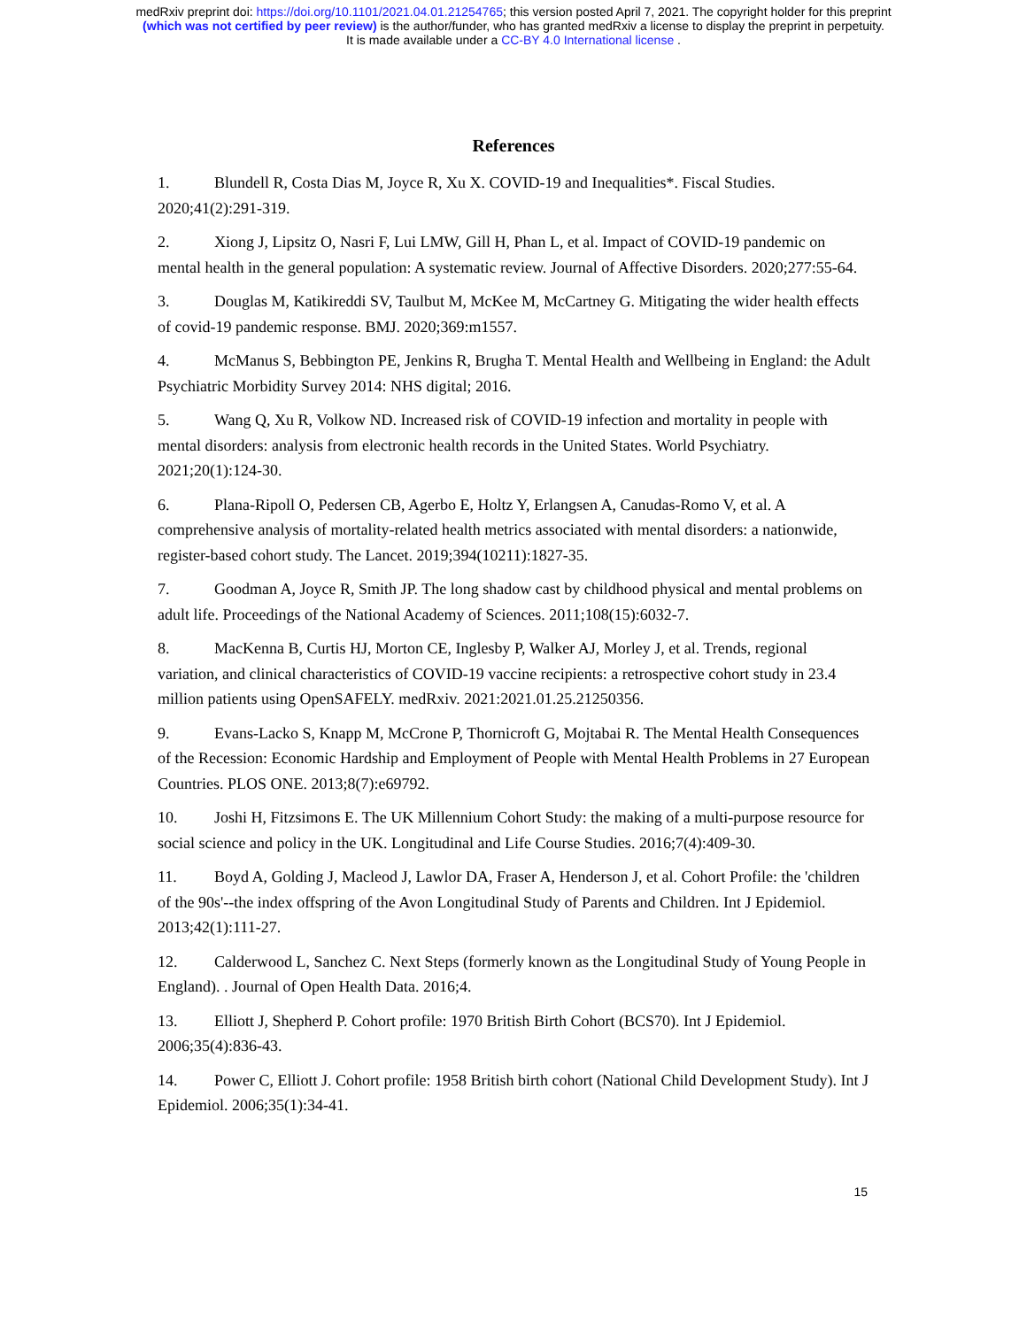medRxiv preprint doi: https://doi.org/10.1101/2021.04.01.21254765; this version posted April 7, 2021. The copyright holder for this preprint
(which was not certified by peer review) is the author/funder, who has granted medRxiv a license to display the preprint in perpetuity.
It is made available under a CC-BY 4.0 International license .
References
1. Blundell R, Costa Dias M, Joyce R, Xu X. COVID-19 and Inequalities*. Fiscal Studies. 2020;41(2):291-319.
2. Xiong J, Lipsitz O, Nasri F, Lui LMW, Gill H, Phan L, et al. Impact of COVID-19 pandemic on mental health in the general population: A systematic review. Journal of Affective Disorders. 2020;277:55-64.
3. Douglas M, Katikireddi SV, Taulbut M, McKee M, McCartney G. Mitigating the wider health effects of covid-19 pandemic response. BMJ. 2020;369:m1557.
4. McManus S, Bebbington PE, Jenkins R, Brugha T. Mental Health and Wellbeing in England: the Adult Psychiatric Morbidity Survey 2014: NHS digital; 2016.
5. Wang Q, Xu R, Volkow ND. Increased risk of COVID-19 infection and mortality in people with mental disorders: analysis from electronic health records in the United States. World Psychiatry. 2021;20(1):124-30.
6. Plana-Ripoll O, Pedersen CB, Agerbo E, Holtz Y, Erlangsen A, Canudas-Romo V, et al. A comprehensive analysis of mortality-related health metrics associated with mental disorders: a nationwide, register-based cohort study. The Lancet. 2019;394(10211):1827-35.
7. Goodman A, Joyce R, Smith JP. The long shadow cast by childhood physical and mental problems on adult life. Proceedings of the National Academy of Sciences. 2011;108(15):6032-7.
8. MacKenna B, Curtis HJ, Morton CE, Inglesby P, Walker AJ, Morley J, et al. Trends, regional variation, and clinical characteristics of COVID-19 vaccine recipients: a retrospective cohort study in 23.4 million patients using OpenSAFELY. medRxiv. 2021:2021.01.25.21250356.
9. Evans-Lacko S, Knapp M, McCrone P, Thornicroft G, Mojtabai R. The Mental Health Consequences of the Recession: Economic Hardship and Employment of People with Mental Health Problems in 27 European Countries. PLOS ONE. 2013;8(7):e69792.
10. Joshi H, Fitzsimons E. The UK Millennium Cohort Study: the making of a multi-purpose resource for social science and policy in the UK. Longitudinal and Life Course Studies. 2016;7(4):409-30.
11. Boyd A, Golding J, Macleod J, Lawlor DA, Fraser A, Henderson J, et al. Cohort Profile: the 'children of the 90s'--the index offspring of the Avon Longitudinal Study of Parents and Children. Int J Epidemiol. 2013;42(1):111-27.
12. Calderwood L, Sanchez C. Next Steps (formerly known as the Longitudinal Study of Young People in England). . Journal of Open Health Data. 2016;4.
13. Elliott J, Shepherd P. Cohort profile: 1970 British Birth Cohort (BCS70). Int J Epidemiol. 2006;35(4):836-43.
14. Power C, Elliott J. Cohort profile: 1958 British birth cohort (National Child Development Study). Int J Epidemiol. 2006;35(1):34-41.
15